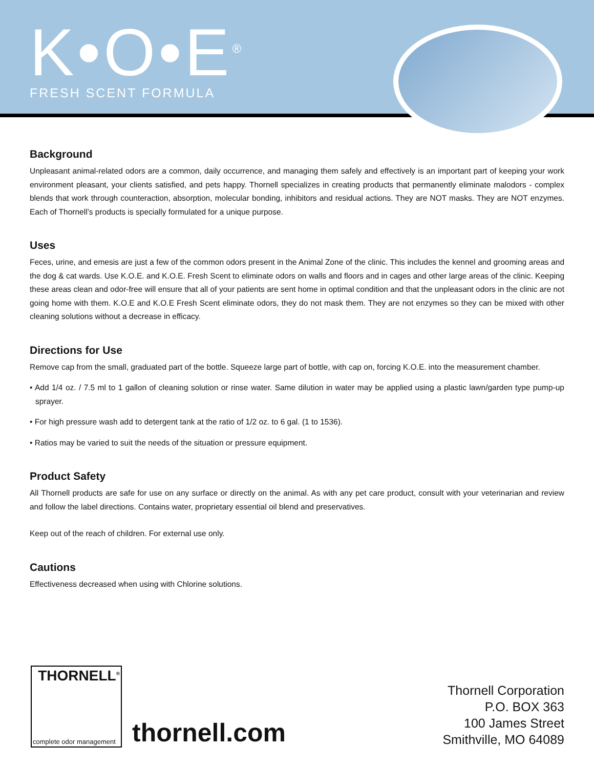K•O•E<sup>®</sup>
FRESH SCENT FORMULA
Background
Unpleasant animal-related odors are a common, daily occurrence, and managing them safely and effectively is an important part of keeping your work environment pleasant, your clients satisfied, and pets happy. Thornell specializes in creating products that permanently eliminate malodors - complex blends that work through counteraction, absorption, molecular bonding, inhibitors and residual actions. They are NOT masks. They are NOT enzymes. Each of Thornell’s products is specially formulated for a unique purpose.
Uses
Feces, urine, and emesis are just a few of the common odors present in the Animal Zone of the clinic. This includes the kennel and grooming areas and the dog & cat wards. Use K.O.E. and K.O.E. Fresh Scent to eliminate odors on walls and floors and in cages and other large areas of the clinic. Keeping these areas clean and odor-free will ensure that all of your patients are sent home in optimal condition and that the unpleasant odors in the clinic are not going home with them. K.O.E and K.O.E Fresh Scent eliminate odors, they do not mask them. They are not enzymes so they can be mixed with other cleaning solutions without a decrease in efficacy.
Directions for Use
Remove cap from the small, graduated part of the bottle. Squeeze large part of bottle, with cap on, forcing K.O.E. into the measurement chamber.
• Add 1/4 oz. / 7.5 ml to 1 gallon of cleaning solution or rinse water. Same dilution in water may be applied using a plastic lawn/garden type pump-up sprayer.
• For high pressure wash add to detergent tank at the ratio of 1/2 oz. to 6 gal. (1 to 1536).
• Ratios may be varied to suit the needs of the situation or pressure equipment.
Product Safety
All Thornell products are safe for use on any surface or directly on the animal. As with any pet care product, consult with your veterinarian and review and follow the label directions. Contains water, proprietary essential oil blend and preservatives.
Keep out of the reach of children. For external use only.
Cautions
Effectiveness decreased when using with Chlorine solutions.
THORNELL<sup>®</sup>
complete odor management
thornell.com
Thornell Corporation
P.O. BOX 363
100 James Street
Smithville, MO 64089